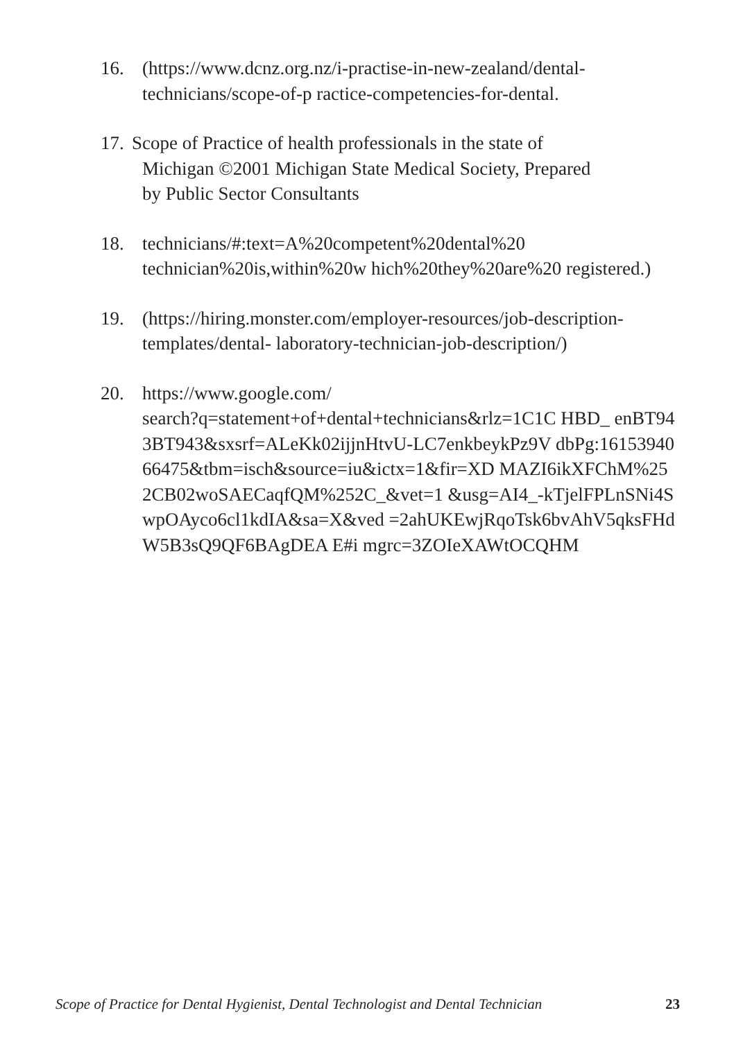16. (https://www.dcnz.org.nz/i-practise-in-new-zealand/dental-technicians/scope-of-p ractice-competencies-for-dental.
17.
Scope of Practice of health professionals in the state of
Michigan ©2001 Michigan State Medical Society, Prepared
by Public Sector Consultants
18. technicians/#:text=A%20competent%20dental%20 technician%20is,within%20w hich%20they%20are%20 registered.)
19. (https://hiring.monster.com/employer-resources/job-description-templates/dental- laboratory-technician-job-description/)
20. https://www.google.com/
search?q=statement+of+dental+technicians&rlz=1C1C HBD_ enBT943BT943&sxsrf=ALeKk02ijjnHtvU-LC7enkbeykPz9V dbPg:1615394066475&tbm=isch&source=iu&ictx=1&fir=XD MAZI6ikXFChM%252CB02woSAECaqfQM%252C_&vet=1 &usg=AI4_-kTjelFPLnSNi4SwpOAyco6cl1kdIA&sa=X&ved =2ahUKEwjRqoTsk6bvAhV5qksFHdW5B3sQ9QF6BAgDEA E#i mgrc=3ZOIeXAWtOCQHM
Scope of Practice for Dental Hygienist, Dental Technologist and Dental Technician 23